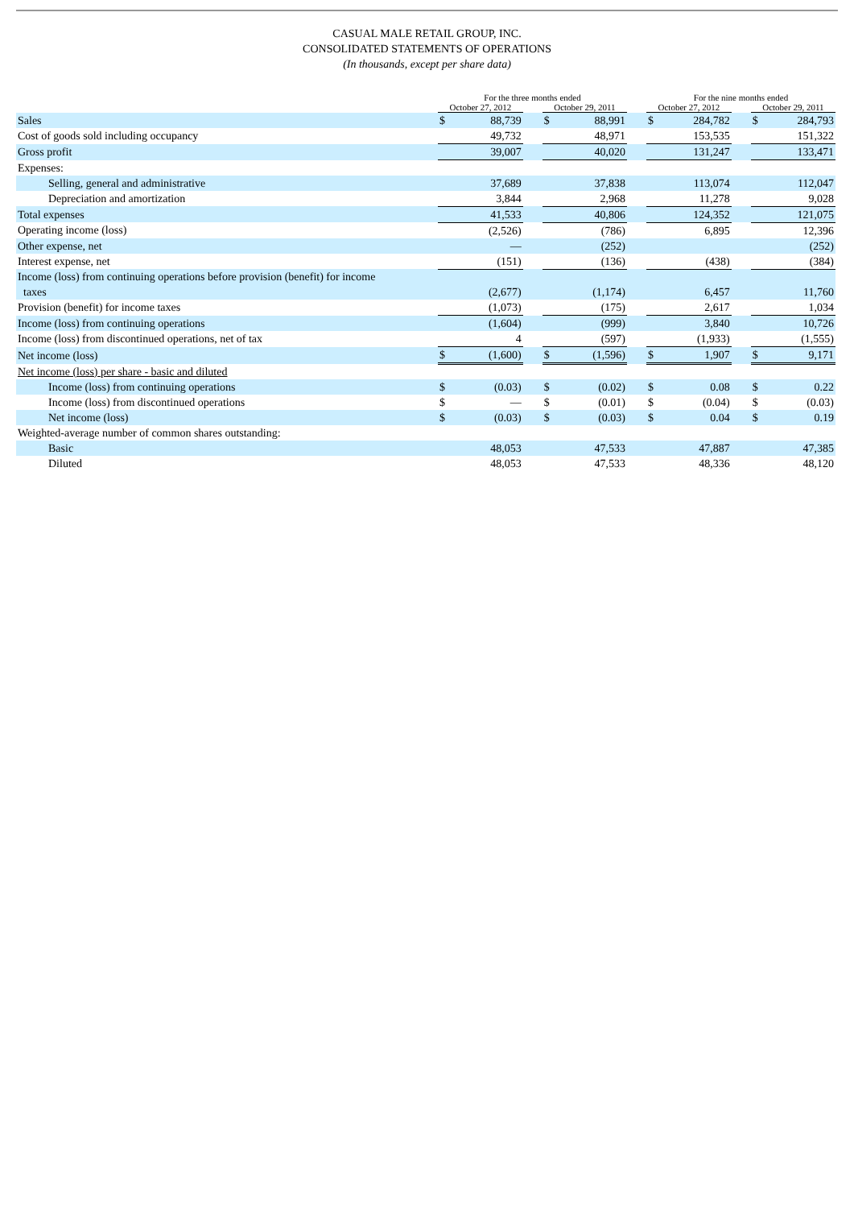CASUAL MALE RETAIL GROUP, INC.
CONSOLIDATED STATEMENTS OF OPERATIONS
(In thousands, except per share data)
| | For the three months ended | | | | | | For the nine months ended | | | | |
| --- | --- | --- | --- | --- | --- | --- | --- | --- | --- | --- | --- |
| | October 27, 2012 | | | October 29, 2011 | | | October 27, 2012 | | | October 29, 2011 | |
| Sales | $ | 88,739 | | $ | 88,991 | | $ | 284,782 | | $ | 284,793 |
| Cost of goods sold including occupancy | | 49,732 | | | 48,971 | | | 153,535 | | | 151,322 |
| Gross profit | | 39,007 | | | 40,020 | | | 131,247 | | | 133,471 |
| Expenses: | | | | | | | | | | | |
| Selling, general and administrative | | 37,689 | | | 37,838 | | | 113,074 | | | 112,047 |
| Depreciation and amortization | | 3,844 | | | 2,968 | | | 11,278 | | | 9,028 |
| Total expenses | | 41,533 | | | 40,806 | | | 124,352 | | | 121,075 |
| Operating income (loss) | | (2,526) | | | (786) | | | 6,895 | | | 12,396 |
| Other expense, net | | — | | | (252) | | | | | | (252) |
| Interest expense, net | | (151) | | | (136) | | | (438) | | | (384) |
| Income (loss) from continuing operations before provision (benefit) for income taxes | | (2,677) | | | (1,174) | | | 6,457 | | | 11,760 |
| Provision (benefit) for income taxes | | (1,073) | | | (175) | | | 2,617 | | | 1,034 |
| Income (loss) from continuing operations | | (1,604) | | | (999) | | | 3,840 | | | 10,726 |
| Income (loss) from discontinued operations, net of tax | | 4 | | | (597) | | | (1,933) | | | (1,555) |
| Net income (loss) | $ | (1,600) | | $ | (1,596) | | $ | 1,907 | | $ | 9,171 |
| Net income (loss) per share - basic and diluted | | | | | | | | | | | |
| Income (loss) from continuing operations | $ | (0.03) | | $ | (0.02) | | $ | 0.08 | | $ | 0.22 |
| Income (loss) from discontinued operations | $ | — | | $ | (0.01) | | $ | (0.04) | | $ | (0.03) |
| Net income (loss) | $ | (0.03) | | $ | (0.03) | | $ | 0.04 | | $ | 0.19 |
| Weighted-average number of common shares outstanding: | | | | | | | | | | | |
| Basic | | 48,053 | | | 47,533 | | | 47,887 | | | 47,385 |
| Diluted | | 48,053 | | | 47,533 | | | 48,336 | | | 48,120 |